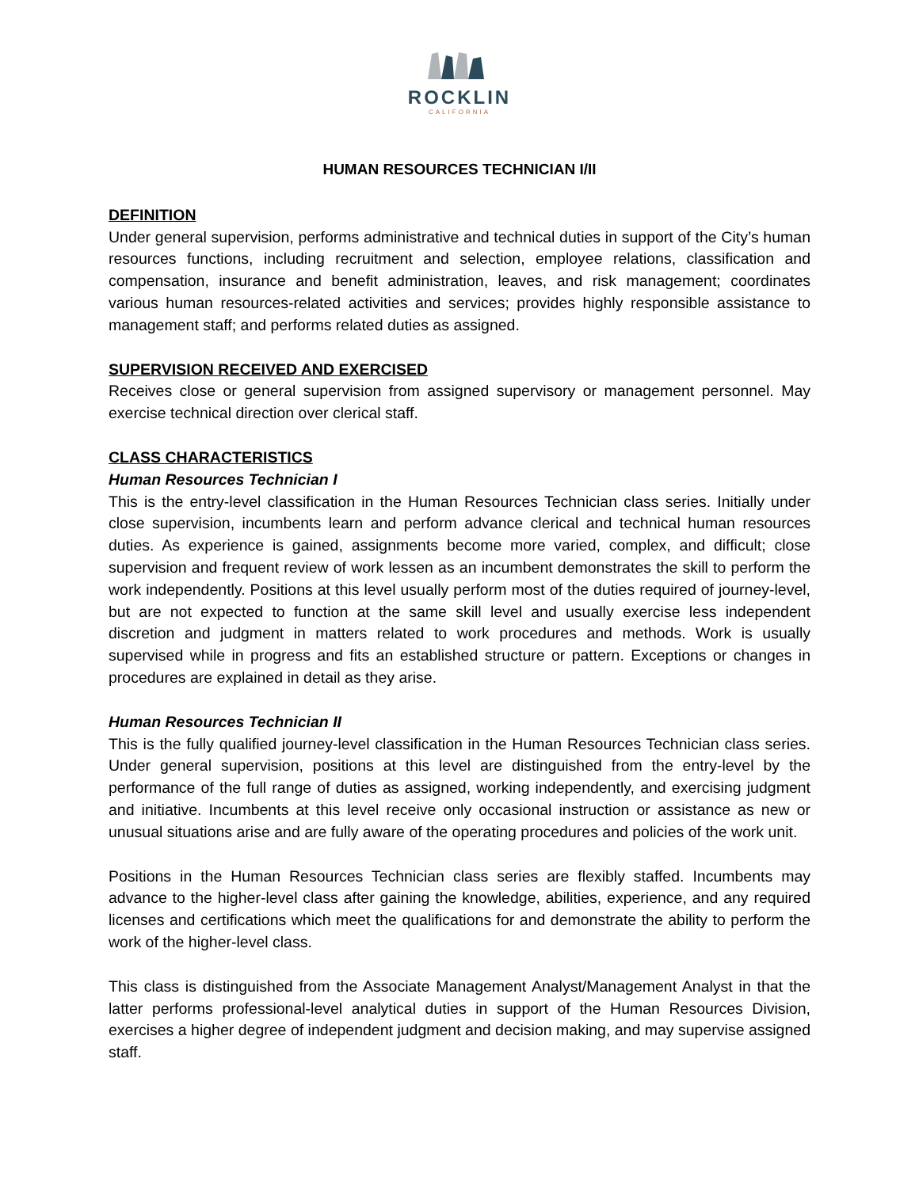ROCKLIN
CALIFORNIA
HUMAN RESOURCES TECHNICIAN I/II
DEFINITION
Under general supervision, performs administrative and technical duties in support of the City’s human resources functions, including recruitment and selection, employee relations, classification and compensation, insurance and benefit administration, leaves, and risk management; coordinates various human resources-related activities and services; provides highly responsible assistance to management staff; and performs related duties as assigned.
SUPERVISION RECEIVED AND EXERCISED
Receives close or general supervision from assigned supervisory or management personnel. May exercise technical direction over clerical staff.
CLASS CHARACTERISTICS
Human Resources Technician I
This is the entry-level classification in the Human Resources Technician class series. Initially under close supervision, incumbents learn and perform advance clerical and technical human resources duties. As experience is gained, assignments become more varied, complex, and difficult; close supervision and frequent review of work lessen as an incumbent demonstrates the skill to perform the work independently. Positions at this level usually perform most of the duties required of journey-level, but are not expected to function at the same skill level and usually exercise less independent discretion and judgment in matters related to work procedures and methods. Work is usually supervised while in progress and fits an established structure or pattern. Exceptions or changes in procedures are explained in detail as they arise.
Human Resources Technician II
This is the fully qualified journey-level classification in the Human Resources Technician class series. Under general supervision, positions at this level are distinguished from the entry-level by the performance of the full range of duties as assigned, working independently, and exercising judgment and initiative. Incumbents at this level receive only occasional instruction or assistance as new or unusual situations arise and are fully aware of the operating procedures and policies of the work unit.
Positions in the Human Resources Technician class series are flexibly staffed. Incumbents may advance to the higher-level class after gaining the knowledge, abilities, experience, and any required licenses and certifications which meet the qualifications for and demonstrate the ability to perform the work of the higher-level class.
This class is distinguished from the Associate Management Analyst/Management Analyst in that the latter performs professional-level analytical duties in support of the Human Resources Division, exercises a higher degree of independent judgment and decision making, and may supervise assigned staff.